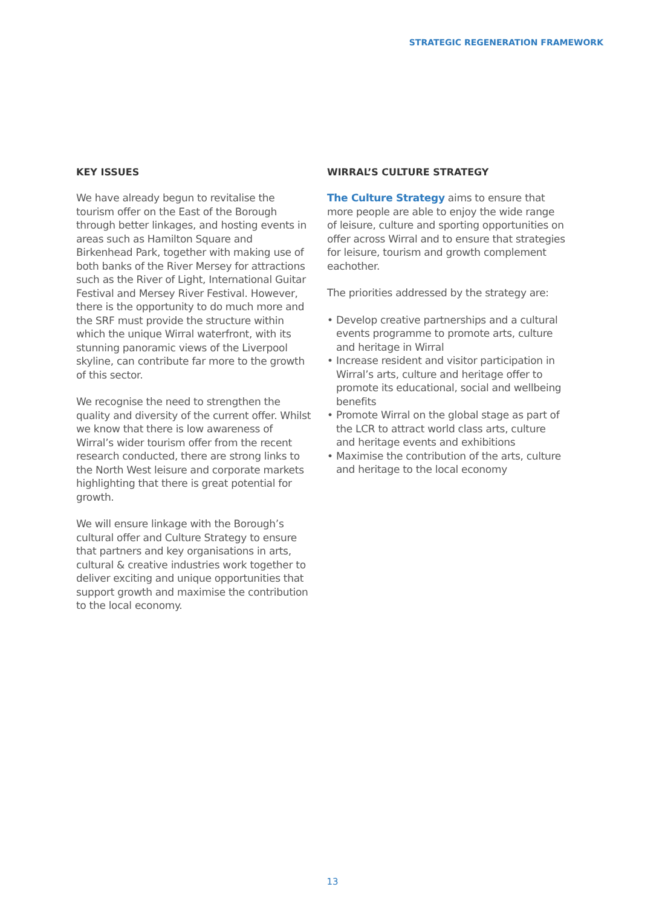STRATEGIC REGENERATION FRAMEWORK
KEY ISSUES
We have already begun to revitalise the tourism offer on the East of the Borough through better linkages, and hosting events in areas such as Hamilton Square and Birkenhead Park, together with making use of both banks of the River Mersey for attractions such as the River of Light, International Guitar Festival and Mersey River Festival. However, there is the opportunity to do much more and the SRF must provide the structure within which the unique Wirral waterfront, with its stunning panoramic views of the Liverpool skyline, can contribute far more to the growth of this sector.
We recognise the need to strengthen the quality and diversity of the current offer. Whilst we know that there is low awareness of Wirral’s wider tourism offer from the recent research conducted, there are strong links to the North West leisure and corporate markets highlighting that there is great potential for growth.
We will ensure linkage with the Borough’s cultural offer and Culture Strategy to ensure that partners and key organisations in arts, cultural & creative industries work together to deliver exciting and unique opportunities that support growth and maximise the contribution to the local economy.
WIRRAL’S CULTURE STRATEGY
The Culture Strategy aims to ensure that more people are able to enjoy the wide range of leisure, culture and sporting opportunities on offer across Wirral and to ensure that strategies for leisure, tourism and growth complement eachother.
The priorities addressed by the strategy are:
• Develop creative partnerships and a cultural events programme to promote arts, culture and heritage in Wirral
• Increase resident and visitor participation in Wirral’s arts, culture and heritage offer to promote its educational, social and wellbeing benefits
• Promote Wirral on the global stage as part of the LCR to attract world class arts, culture and heritage events and exhibitions
• Maximise the contribution of the arts, culture and heritage to the local economy
13